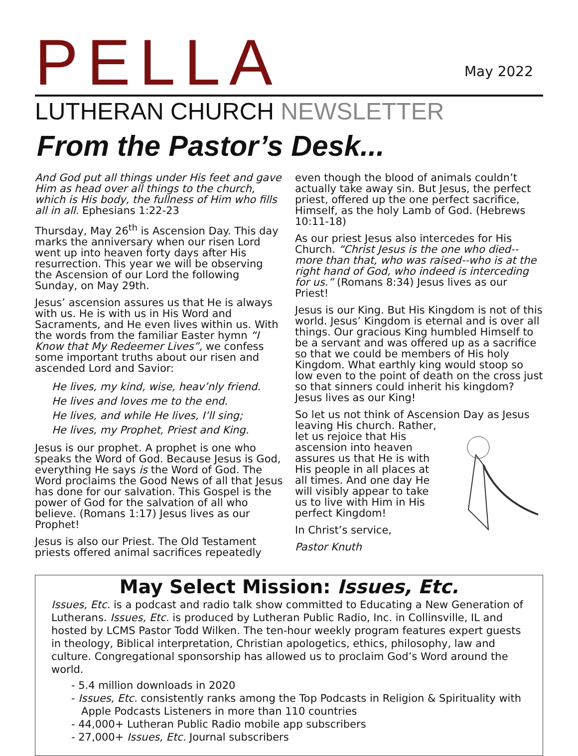PELLA
May 2022
LUTHERAN CHURCH NEWSLETTER
From the Pastor’s Desk...
And God put all things under His feet and gave Him as head over all things to the church, which is His body, the fullness of Him who fills all in all. Ephesians 1:22-23
Thursday, May 26<sup>th</sup> is Ascension Day. This day marks the anniversary when our risen Lord went up into heaven forty days after His resurrection. This year we will be observing the Ascension of our Lord the following Sunday, on May 29th.
Jesus’ ascension assures us that He is always with us. He is with us in His Word and Sacraments, and He even lives within us. With the words from the familiar Easter hymn “I Know that My Redeemer Lives”, we confess some important truths about our risen and ascended Lord and Savior:
He lives, my kind, wise, heav’nly friend.
He lives and loves me to the end.
He lives, and while He lives, I’ll sing;
He lives, my Prophet, Priest and King.
Jesus is our prophet. A prophet is one who speaks the Word of God. Because Jesus is God, everything He says is the Word of God. The Word proclaims the Good News of all that Jesus has done for our salvation. This Gospel is the power of God for the salvation of all who believe. (Romans 1:17) Jesus lives as our Prophet!
Jesus is also our Priest. The Old Testament priests offered animal sacrifices repeatedly
even though the blood of animals couldn’t actually take away sin. But Jesus, the perfect priest, offered up the one perfect sacrifice, Himself, as the holy Lamb of God. (Hebrews 10:11-18)
As our priest Jesus also intercedes for His Church. “Christ Jesus is the one who died--more than that, who was raised--who is at the right hand of God, who indeed is interceding for us.” (Romans 8:34) Jesus lives as our Priest!
Jesus is our King. But His Kingdom is not of this world. Jesus’ Kingdom is eternal and is over all things. Our gracious King humbled Himself to be a servant and was offered up as a sacrifice so that we could be members of His holy Kingdom. What earthly king would stoop so low even to the point of death on the cross just so that sinners could inherit his kingdom? Jesus lives as our King!
So let us not think of Ascension Day as Jesus leaving His church. Rather, let us rejoice that His ascension into heaven assures us that He is with His people in all places at all times. And one day He will visibly appear to take us to live with Him in His perfect Kingdom!
In Christ’s service,
Pastor Knuth
May Select Mission: Issues, Etc.
Issues, Etc. is a podcast and radio talk show committed to Educating a New Generation of Lutherans. Issues, Etc. is produced by Lutheran Public Radio, Inc. in Collinsville, IL and hosted by LCMS Pastor Todd Wilken. The ten-hour weekly program features expert guests in theology, Biblical interpretation, Christian apologetics, ethics, philosophy, law and culture. Congregational sponsorship has allowed us to proclaim God’s Word around the world.
- 5.4 million downloads in 2020
- Issues, Etc. consistently ranks among the Top Podcasts in Religion & Spirituality with
Apple Podcasts Listeners in more than 110 countries
- 44,000+ Lutheran Public Radio mobile app subscribers
- 27,000+ Issues, Etc. Journal subscribers